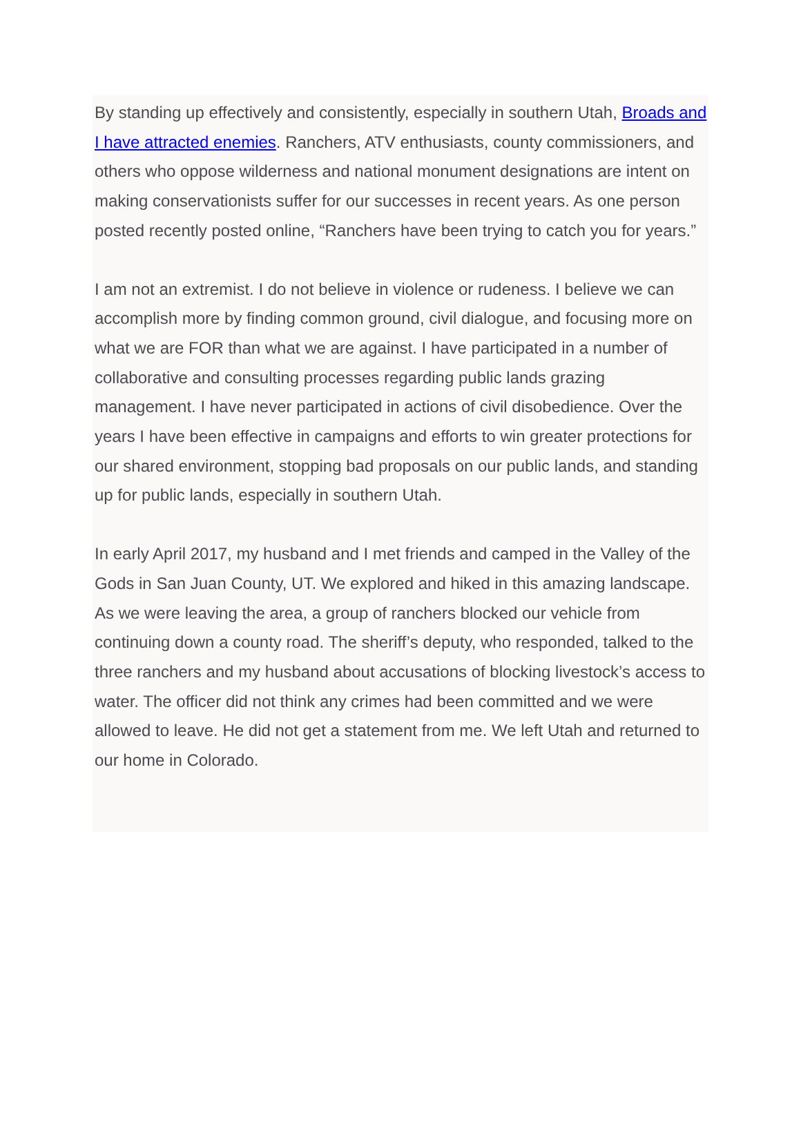By standing up effectively and consistently, especially in southern Utah, Broads and I have attracted enemies. Ranchers, ATV enthusiasts, county commissioners, and others who oppose wilderness and national monument designations are intent on making conservationists suffer for our successes in recent years. As one person posted recently posted online, “Ranchers have been trying to catch you for years.”
I am not an extremist. I do not believe in violence or rudeness. I believe we can accomplish more by finding common ground, civil dialogue, and focusing more on what we are FOR than what we are against. I have participated in a number of collaborative and consulting processes regarding public lands grazing management. I have never participated in actions of civil disobedience. Over the years I have been effective in campaigns and efforts to win greater protections for our shared environment, stopping bad proposals on our public lands, and standing up for public lands, especially in southern Utah.
In early April 2017, my husband and I met friends and camped in the Valley of the Gods in San Juan County, UT. We explored and hiked in this amazing landscape. As we were leaving the area, a group of ranchers blocked our vehicle from continuing down a county road. The sheriff’s deputy, who responded, talked to the three ranchers and my husband about accusations of blocking livestock’s access to water. The officer did not think any crimes had been committed and we were allowed to leave. He did not get a statement from me. We left Utah and returned to our home in Colorado.